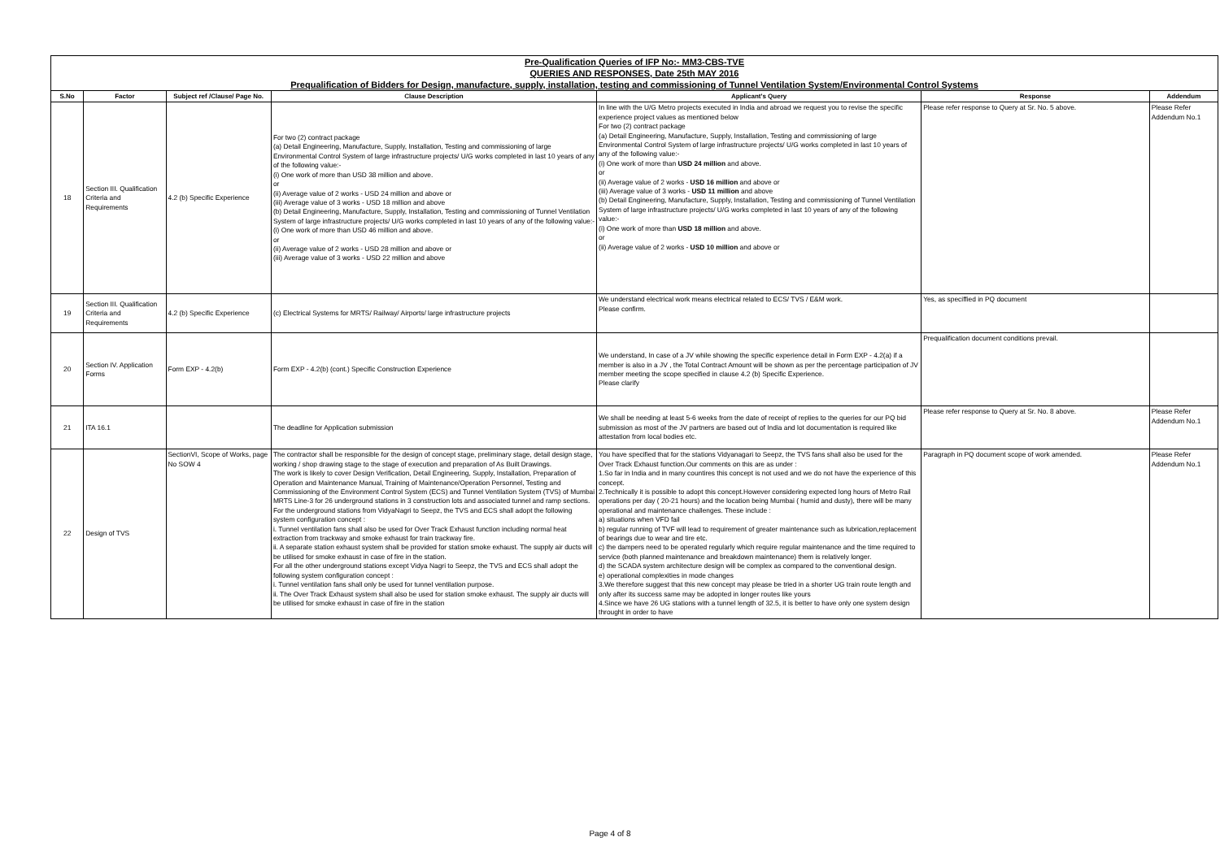Pre-Qualification Queries of IFP No:- MM3-CBS-TVE
QUERIES AND RESPONSES, Date 25th MAY 2016
Prequalification of Bidders for Design, manufacture, supply, installation, testing and commissioning of Tunnel Ventilation System/Environmental Control Systems
| S.No | Factor | Subject ref /Clause/ Page No. | Clause Description | Applicant's Query | Response | Addendum |
| --- | --- | --- | --- | --- | --- | --- |
| 18 | Section III. Qualification Criteria and Requirements | 4.2 (b) Specific Experience | For two (2) contract package (a) Detail Engineering, Manufacture, Supply, Installation, Testing and commissioning of large Environmental Control System of large infrastructure projects/ U/G works completed in last 10 years of any of the following value:- (i) One work of more than USD 38 million and above. or (ii) Average value of 2 works - USD 24 million and above or (iii) Average value of 3 works - USD 18 million and above (b) Detail Engineering, Manufacture, Supply, Installation, Testing and commissioning of Tunnel Ventilation System of large infrastructure projects/ U/G works completed in last 10 years of any of the following value:- (i) One work of more than USD 46 million and above. or (ii) Average value of 2 works - USD 28 million and above or (iii) Average value of 3 works - USD 22 million and above | In line with the U/G Metro projects executed in India and abroad we request you to revise the specific experience project values as mentioned below For two (2) contract package (a) Detail Engineering, Manufacture, Supply, Installation, Testing and commissioning of large Environmental Control System of large infrastructure projects/ U/G works completed in last 10 years of any of the following value:- (i) One work of more than USD 24 million and above. or (ii) Average value of 2 works - USD 16 million and above or (iii) Average value of 3 works - USD 11 million and above (b) Detail Engineering, Manufacture, Supply, Installation, Testing and commissioning of Tunnel Ventilation System of large infrastructure projects/ U/G works completed in last 10 years of any of the following value:- (i) One work of more than USD 18 million and above. or (ii) Average value of 2 works - USD 10 million and above or | Please refer response to Query at Sr. No. 5 above. | Please Refer Addendum No.1 |
| 19 | Section III. Qualification Criteria and Requirements | 4.2 (b) Specific Experience | (c) Electrical Systems for MRTS/ Railway/ Airports/ large infrastructure projects | We understand electrical work means electrical related to ECS/ TVS / E&M work. Please confirm. | Yes, as speciffied in PQ document | |
| 20 | Section IV. Application Forms | Form EXP - 4.2(b) | Form EXP - 4.2(b) (cont.) Specific Construction Experience | We understand, In case of a JV while showing the specific experience detail in Form EXP - 4.2(a) if a member is also in a JV , the Total Contract Amount will be shown as per the percentage participation of JV member meeting the scope specified in clause 4.2 (b) Specific Experience. Please clarify | Prequalification document conditions prevail. | |
| 21 | ITA 16.1 | | The deadline for Application submission | We shall be needing at least 5-6 weeks from the date of receipt of replies to the queries for our PQ bid submission as most of the JV partners are based out of India and lot documentation is required like attestation from local bodies etc. | Please refer response to Query at Sr. No. 8 above. | Please Refer Addendum No.1 |
| 22 | Design of TVS | SectionVI, Scope of Works, page No SOW 4 | The contractor shall be responsible for the design of concept stage, preliminary stage, detail design stage, working / shop drawing stage to the stage of execution and preparation of As Built Drawings. The work is likely to cover Design Verification, Detail Engineering, Supply, Installation, Preparation of Operation and Maintenance Manual, Training of Maintenance/Operation Personnel, Testing and Commissioning of the Environment Control System (ECS) and Tunnel Ventilation System (TVS) of Mumbai MRTS Line-3 for 26 underground stations in 3 construction lots and associated tunnel and ramp sections. For the underground stations from VidyaNagri to Seepz, the TVS and ECS shall adopt the following system configuration concept : i. Tunnel ventilation fans shall also be used for Over Track Exhaust function including normal heat extraction from trackway and smoke exhaust for train trackway fire. ii. A separate station exhaust system shall be provided for station smoke exhaust. The supply air ducts will be utilised for smoke exhaust in case of fire in the station. For all the other underground stations except Vidya Nagri to Seepz, the TVS and ECS shall adopt the following system configuration concept : i. Tunnel ventilation fans shall only be used for tunnel ventilation purpose. ii. The Over Track Exhaust system shall also be used for station smoke exhaust. The supply air ducts will be utilised for smoke exhaust in case of fire in the station | You have specified that for the stations Vidyanagari to Seepz, the TVS fans shall also be used for the Over Track Exhaust function.Our comments on this are as under : 1.So far in India and in many countires this concept is not used and we do not have the experience of this concept. 2.Technically it is possible to adopt this concept.However considering expected long hours of Metro Rail operations per day ( 20-21 hours) and the location being Mumbai ( humid and dusty), there will be many operational and maintenance challenges. These include : a) situations when VFD fail b) regular running of TVF will lead to requirement of greater maintenance such as lubrication,replacement of bearings due to wear and tire etc. c) the dampers need to be operated regularly which require regular maintenance and the time required to service (both planned maintenance and breakdown maintenance) them is relatively longer. d) the SCADA system architecture design will be complex as compared to the conventional design. e) operational complexities in mode changes 3.We therefore suggest that this new concept may please be tried in a shorter UG train route length and only after its success same may be adopted in longer routes like yours 4.Since we have 26 UG stations with a tunnel length of 32.5, it is better to have only one system design throught in order to have | Paragraph in PQ document scope of work amended. | Please Refer Addendum No.1 |
Page 4 of 8